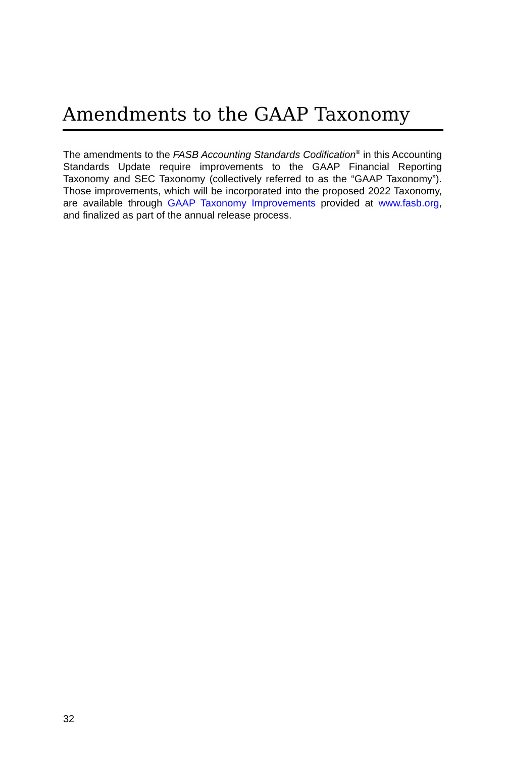Amendments to the GAAP Taxonomy
The amendments to the FASB Accounting Standards Codification<sup>®</sup> in this Accounting Standards Update require improvements to the GAAP Financial Reporting Taxonomy and SEC Taxonomy (collectively referred to as the “GAAP Taxonomy”). Those improvements, which will be incorporated into the proposed 2022 Taxonomy, are available through GAAP Taxonomy Improvements provided at www.fasb.org, and finalized as part of the annual release process.
32